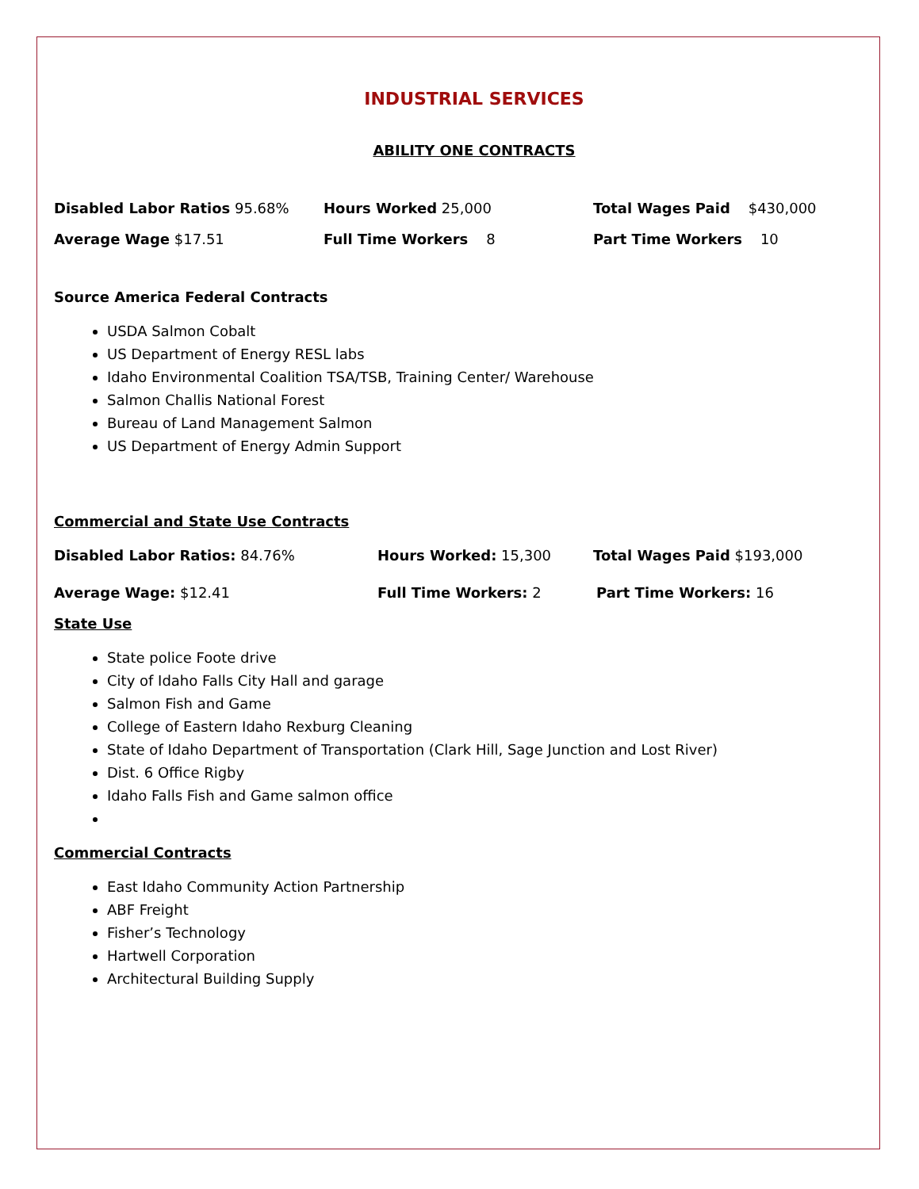INDUSTRIAL SERVICES
ABILITY ONE CONTRACTS
Disabled Labor Ratios 95.68% Hours Worked 25,000 Total Wages Paid $430,000
Average Wage $17.51 Full Time Workers 8 Part Time Workers 10
Source America Federal Contracts
USDA Salmon Cobalt
US Department of Energy RESL labs
Idaho Environmental Coalition TSA/TSB, Training Center/ Warehouse
Salmon Challis National Forest
Bureau of Land Management Salmon
US Department of Energy Admin Support
Commercial and State Use Contracts
Disabled Labor Ratios: 84.76% Hours Worked: 15,300 Total Wages Paid $193,000
Average Wage: $12.41 Full Time Workers: 2 Part Time Workers: 16
State Use
State police Foote drive
City of Idaho Falls City Hall and garage
Salmon Fish and Game
College of Eastern Idaho Rexburg Cleaning
State of Idaho Department of Transportation (Clark Hill, Sage Junction and Lost River)
Dist. 6 Office Rigby
Idaho Falls Fish and Game salmon office
Commercial Contracts
East Idaho Community Action Partnership
ABF Freight
Fisher’s Technology
Hartwell Corporation
Architectural Building Supply